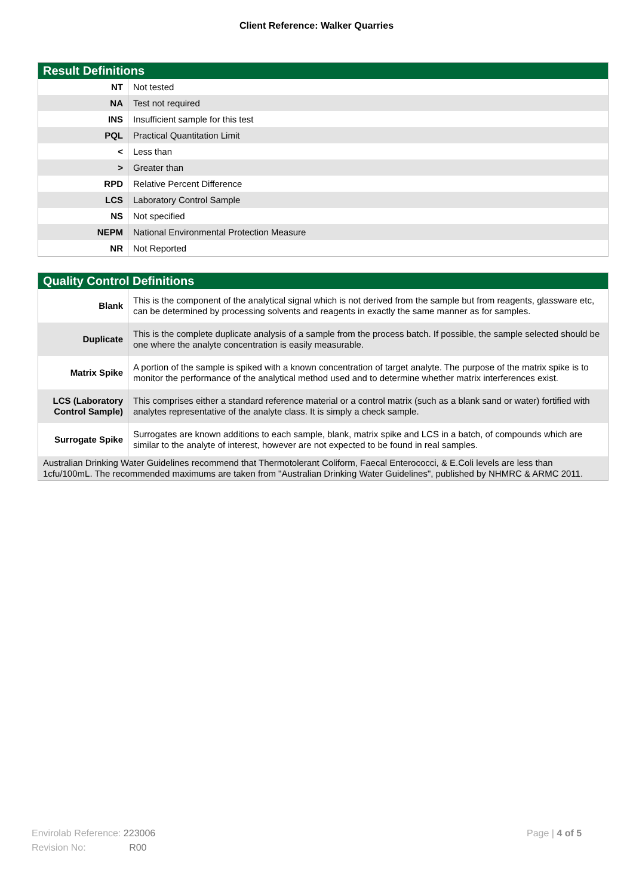Client Reference: Walker Quarries
| Result Definitions | |
| --- | --- |
| NT | Not tested |
| NA | Test not required |
| INS | Insufficient sample for this test |
| PQL | Practical Quantitation Limit |
| < | Less than |
| > | Greater than |
| RPD | Relative Percent Difference |
| LCS | Laboratory Control Sample |
| NS | Not specified |
| NEPM | National Environmental Protection Measure |
| NR | Not Reported |
| Quality Control Definitions | |
| --- | --- |
| Blank | This is the component of the analytical signal which is not derived from the sample but from reagents, glassware etc, can be determined by processing solvents and reagents in exactly the same manner as for samples. |
| Duplicate | This is the complete duplicate analysis of a sample from the process batch. If possible, the sample selected should be one where the analyte concentration is easily measurable. |
| Matrix Spike | A portion of the sample is spiked with a known concentration of target analyte. The purpose of the matrix spike is to monitor the performance of the analytical method used and to determine whether matrix interferences exist. |
| LCS (Laboratory Control Sample) | This comprises either a standard reference material or a control matrix (such as a blank sand or water) fortified with analytes representative of the analyte class. It is simply a check sample. |
| Surrogate Spike | Surrogates are known additions to each sample, blank, matrix spike and LCS in a batch, of compounds which are similar to the analyte of interest, however are not expected to be found in real samples. |
| Australian Drinking Water Guidelines recommend that Thermotolerant Coliform, Faecal Enterococci, & E.Coli levels are less than 1cfu/100mL. The recommended maximums are taken from "Australian Drinking Water Guidelines", published by NHMRC & ARMC 2011. | |
Envirolab Reference: 223006
Revision No: R00
Page | 4 of 5